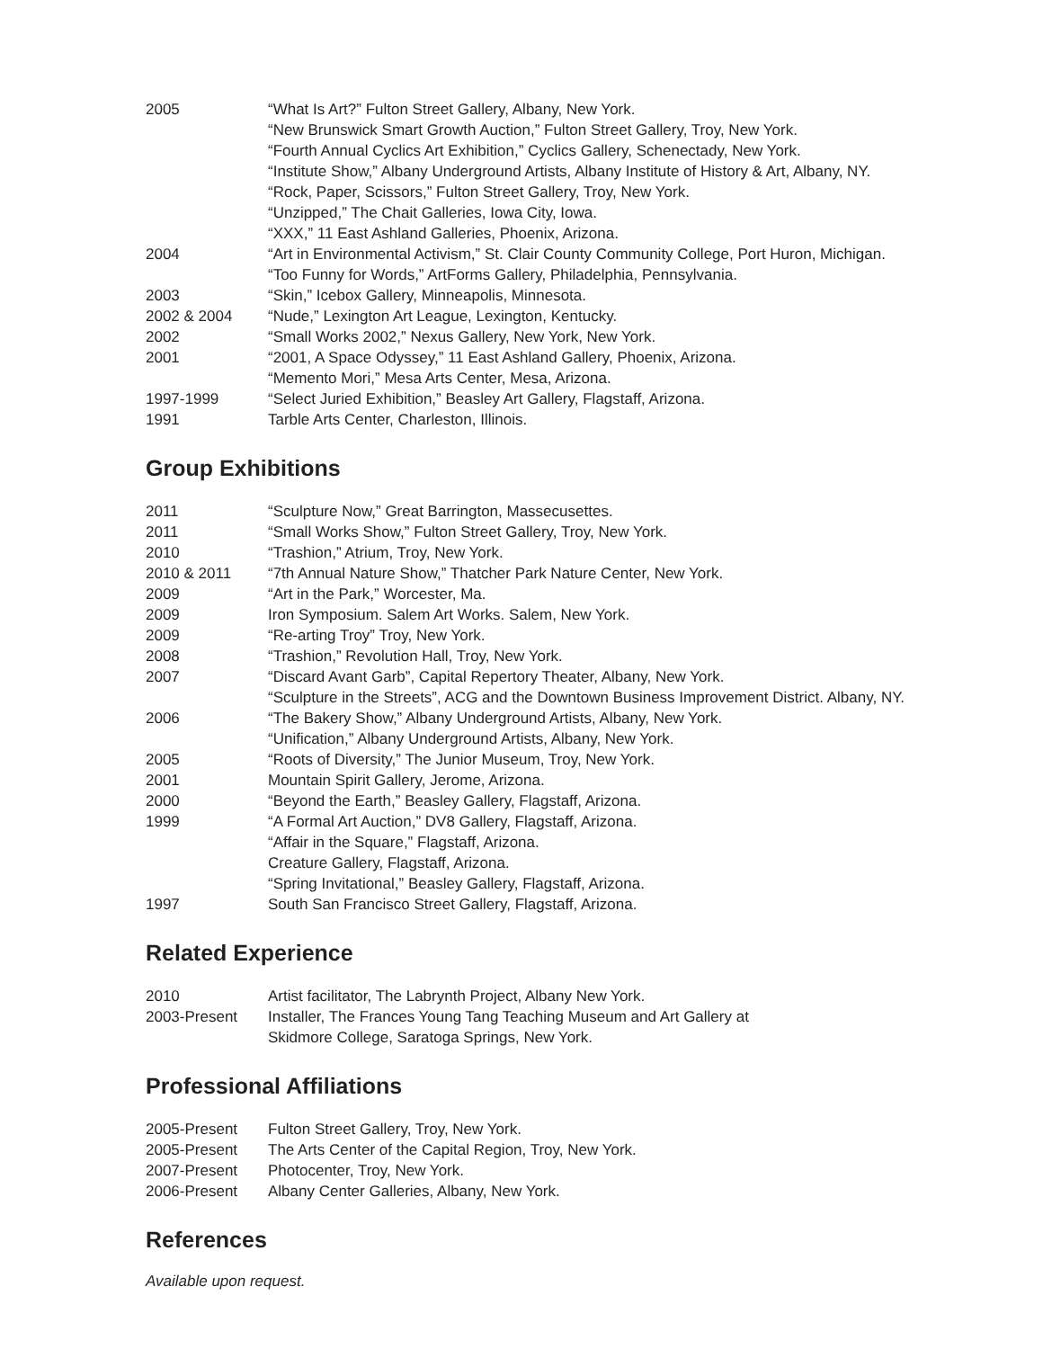2005 “What Is Art?” Fulton Street Gallery, Albany, New York.
“New Brunswick Smart Growth Auction,” Fulton Street Gallery, Troy, New York.
“Fourth Annual Cyclics Art Exhibition,” Cyclics Gallery, Schenectady, New York.
“Institute Show,” Albany Underground Artists, Albany Institute of History & Art, Albany, NY.
“Rock, Paper, Scissors,” Fulton Street Gallery, Troy, New York.
“Unzipped,” The Chait Galleries, Iowa City, Iowa.
“XXX,” 11 East Ashland Galleries, Phoenix, Arizona.
2004 “Art in Environmental Activism,” St. Clair County Community College, Port Huron, Michigan.
“Too Funny for Words,” ArtForms Gallery, Philadelphia, Pennsylvania.
2003 “Skin,” Icebox Gallery, Minneapolis, Minnesota.
2002 & 2004 “Nude,” Lexington Art League, Lexington, Kentucky.
2002 “Small Works 2002,” Nexus Gallery, New York, New York.
2001 “2001, A Space Odyssey,” 11 East Ashland Gallery, Phoenix, Arizona.
“Memento Mori,” Mesa Arts Center, Mesa, Arizona.
1997-1999 “Select Juried Exhibition,” Beasley Art Gallery, Flagstaff, Arizona.
1991 Tarble Arts Center, Charleston, Illinois.
Group Exhibitions
2011 “Sculpture Now,” Great Barrington, Massecusettes.
2011 “Small Works Show,” Fulton Street Gallery, Troy, New York.
2010 “Trashion,” Atrium, Troy, New York.
2010 & 2011 “7th Annual Nature Show,” Thatcher Park Nature Center, New York.
2009 “Art in the Park,” Worcester, Ma.
2009 Iron Symposium. Salem Art Works. Salem, New York.
2009 “Re-arting Troy” Troy, New York.
2008 “Trashion,” Revolution Hall, Troy, New York.
2007 “Discard Avant Garb”, Capital Repertory Theater, Albany, New York.
“Sculpture in the Streets”, ACG and the Downtown Business Improvement District. Albany, NY.
2006 “The Bakery Show,” Albany Underground Artists, Albany, New York.
“Unification,” Albany Underground Artists, Albany, New York.
2005 “Roots of Diversity,” The Junior Museum, Troy, New York.
2001 Mountain Spirit Gallery, Jerome, Arizona.
2000 “Beyond the Earth,” Beasley Gallery, Flagstaff, Arizona.
1999 “A Formal Art Auction,” DV8 Gallery, Flagstaff, Arizona.
“Affair in the Square,” Flagstaff, Arizona.
Creature Gallery, Flagstaff, Arizona.
“Spring Invitational,” Beasley Gallery, Flagstaff, Arizona.
1997 South San Francisco Street Gallery, Flagstaff, Arizona.
Related Experience
2010 Artist facilitator, The Labrynth Project, Albany New York.
2003-Present Installer, The Frances Young Tang Teaching Museum and Art Gallery at
Skidmore College, Saratoga Springs, New York.
Professional Affiliations
2005-Present Fulton Street Gallery, Troy, New York.
2005-Present The Arts Center of the Capital Region, Troy, New York.
2007-Present Photocenter, Troy, New York.
2006-Present Albany Center Galleries, Albany, New York.
References
Available upon request.